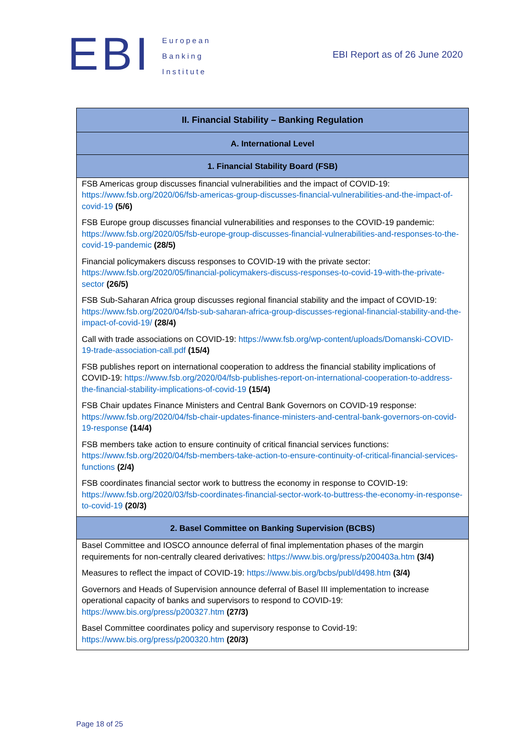EBI
European
Banking
Institute
EBI Report as of 26 June 2020
| II. Financial Stability – Banking Regulation |
| --- |
| A. International Level |
| 1. Financial Stability Board (FSB) |
| FSB Americas group discusses financial vulnerabilities and the impact of COVID-19: https://www.fsb.org/2020/06/fsb-americas-group-discusses-financial-vulnerabilities-and-the-impact-of-covid-19 (5/6) FSB Europe group discusses financial vulnerabilities and responses to the COVID-19 pandemic: https://www.fsb.org/2020/05/fsb-europe-group-discusses-financial-vulnerabilities-and-responses-to-the-covid-19-pandemic (28/5) Financial policymakers discuss responses to COVID-19 with the private sector: https://www.fsb.org/2020/05/financial-policymakers-discuss-responses-to-covid-19-with-the-private-sector (26/5) FSB Sub-Saharan Africa group discusses regional financial stability and the impact of COVID-19: https://www.fsb.org/2020/04/fsb-sub-saharan-africa-group-discusses-regional-financial-stability-and-the-impact-of-covid-19/ (28/4) Call with trade associations on COVID-19: https://www.fsb.org/wp-content/uploads/Domanski-COVID-19-trade-association-call.pdf (15/4) FSB publishes report on international cooperation to address the financial stability implications of COVID-19: https://www.fsb.org/2020/04/fsb-publishes-report-on-international-cooperation-to-address-the-financial-stability-implications-of-covid-19 (15/4) FSB Chair updates Finance Ministers and Central Bank Governors on COVID-19 response: https://www.fsb.org/2020/04/fsb-chair-updates-finance-ministers-and-central-bank-governors-on-covid-19-response (14/4) FSB members take action to ensure continuity of critical financial services functions: https://www.fsb.org/2020/04/fsb-members-take-action-to-ensure-continuity-of-critical-financial-services-functions (2/4) FSB coordinates financial sector work to buttress the economy in response to COVID-19: https://www.fsb.org/2020/03/fsb-coordinates-financial-sector-work-to-buttress-the-economy-in-response-to-covid-19 (20/3) |
| 2. Basel Committee on Banking Supervision (BCBS) |
| Basel Committee and IOSCO announce deferral of final implementation phases of the margin requirements for non-centrally cleared derivatives: https://www.bis.org/press/p200403a.htm (3/4) Measures to reflect the impact of COVID-19: https://www.bis.org/bcbs/publ/d498.htm (3/4) Governors and Heads of Supervision announce deferral of Basel III implementation to increase operational capacity of banks and supervisors to respond to COVID-19: https://www.bis.org/press/p200327.htm (27/3) Basel Committee coordinates policy and supervisory response to Covid-19: https://www.bis.org/press/p200320.htm (20/3) |
Page 18 of 25